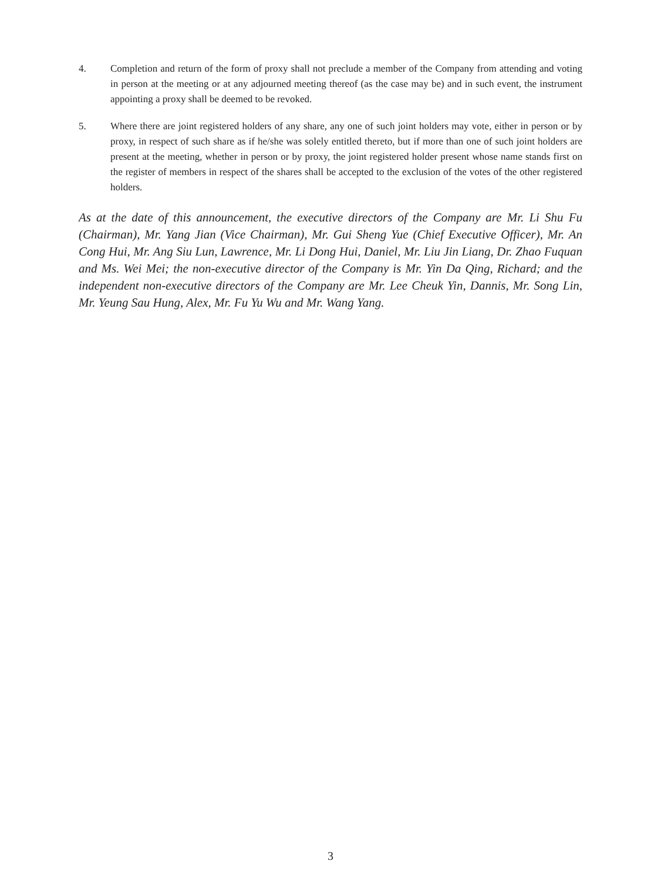4. Completion and return of the form of proxy shall not preclude a member of the Company from attending and voting in person at the meeting or at any adjourned meeting thereof (as the case may be) and in such event, the instrument appointing a proxy shall be deemed to be revoked.
5. Where there are joint registered holders of any share, any one of such joint holders may vote, either in person or by proxy, in respect of such share as if he/she was solely entitled thereto, but if more than one of such joint holders are present at the meeting, whether in person or by proxy, the joint registered holder present whose name stands first on the register of members in respect of the shares shall be accepted to the exclusion of the votes of the other registered holders.
As at the date of this announcement, the executive directors of the Company are Mr. Li Shu Fu (Chairman), Mr. Yang Jian (Vice Chairman), Mr. Gui Sheng Yue (Chief Executive Officer), Mr. An Cong Hui, Mr. Ang Siu Lun, Lawrence, Mr. Li Dong Hui, Daniel, Mr. Liu Jin Liang, Dr. Zhao Fuquan and Ms. Wei Mei; the non-executive director of the Company is Mr. Yin Da Qing, Richard; and the independent non-executive directors of the Company are Mr. Lee Cheuk Yin, Dannis, Mr. Song Lin, Mr. Yeung Sau Hung, Alex, Mr. Fu Yu Wu and Mr. Wang Yang.
3